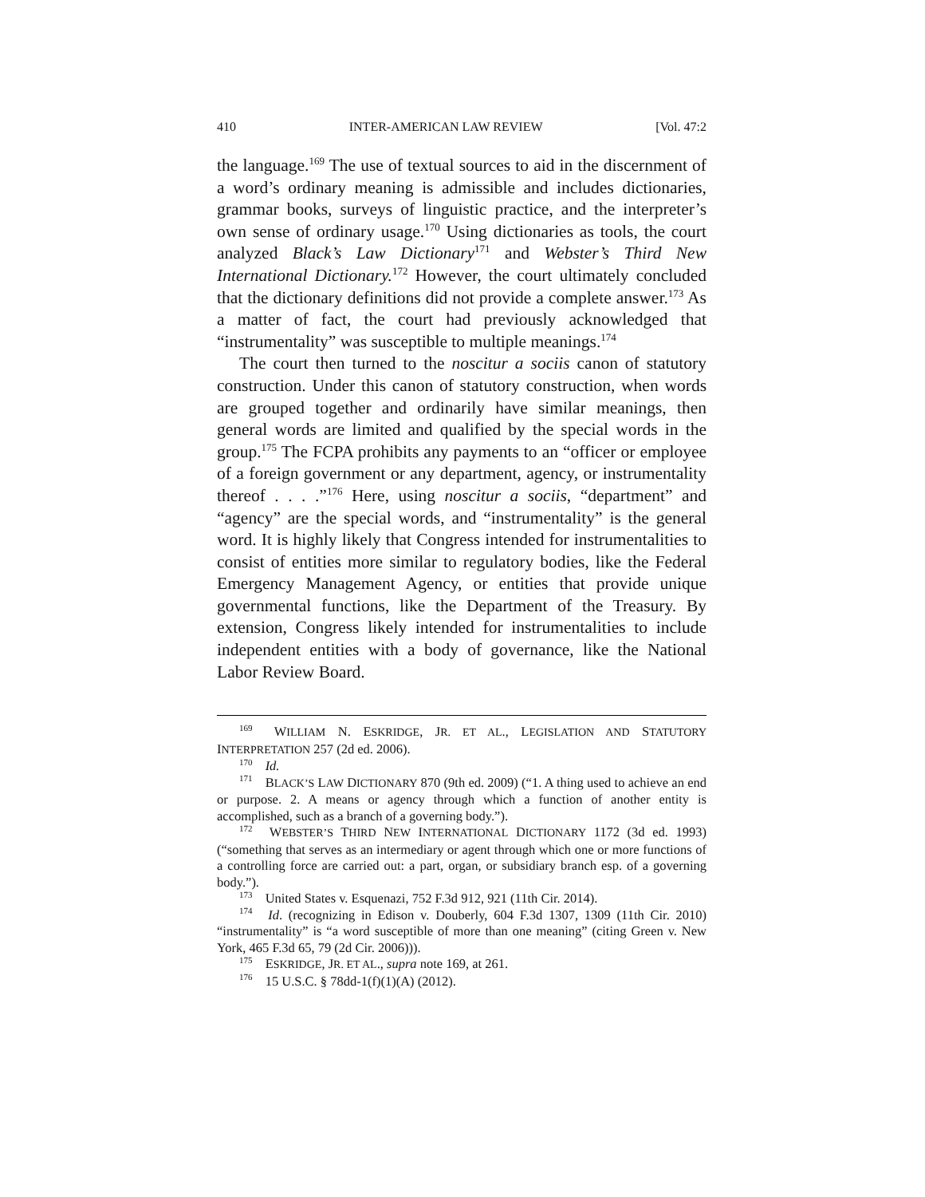410 INTER-AMERICAN LAW REVIEW [Vol. 47:2
the language.<sup>169</sup> The use of textual sources to aid in the discernment of a word’s ordinary meaning is admissible and includes dictionaries, grammar books, surveys of linguistic practice, and the interpreter’s own sense of ordinary usage.<sup>170</sup> Using dictionaries as tools, the court analyzed Black’s Law Dictionary<sup>171</sup> and Webster’s Third New International Dictionary.<sup>172</sup> However, the court ultimately concluded that the dictionary definitions did not provide a complete answer.<sup>173</sup> As a matter of fact, the court had previously acknowledged that “instrumentality” was susceptible to multiple meanings.<sup>174</sup>
The court then turned to the noscitur a sociis canon of statutory construction. Under this canon of statutory construction, when words are grouped together and ordinarily have similar meanings, then general words are limited and qualified by the special words in the group.<sup>175</sup> The FCPA prohibits any payments to an “officer or employee of a foreign government or any department, agency, or instrumentality thereof . . . .”<sup>176</sup> Here, using noscitur a sociis, “department” and “agency” are the special words, and “instrumentality” is the general word. It is highly likely that Congress intended for instrumentalities to consist of entities more similar to regulatory bodies, like the Federal Emergency Management Agency, or entities that provide unique governmental functions, like the Department of the Treasury. By extension, Congress likely intended for instrumentalities to include independent entities with a body of governance, like the National Labor Review Board.
<sup>169</sup> WILLIAM N. ESKRIDGE, JR. ET AL., LEGISLATION AND STATUTORY INTERPRETATION 257 (2d ed. 2006).
<sup>170</sup> Id.
<sup>171</sup> BLACK’S LAW DICTIONARY 870 (9th ed. 2009) (“1. A thing used to achieve an end or purpose. 2. A means or agency through which a function of another entity is accomplished, such as a branch of a governing body.”).
<sup>172</sup> WEBSTER’S THIRD NEW INTERNATIONAL DICTIONARY 1172 (3d ed. 1993) (“something that serves as an intermediary or agent through which one or more functions of a controlling force are carried out: a part, organ, or subsidiary branch esp. of a governing body.”).
<sup>173</sup> United States v. Esquenazi, 752 F.3d 912, 921 (11th Cir. 2014).
<sup>174</sup> Id. (recognizing in Edison v. Douberly, 604 F.3d 1307, 1309 (11th Cir. 2010) “instrumentality” is “a word susceptible of more than one meaning” (citing Green v. New York, 465 F.3d 65, 79 (2d Cir. 2006))).
<sup>175</sup> ESKRIDGE, JR. ET AL., supra note 169, at 261.
<sup>176</sup> 15 U.S.C. § 78dd-1(f)(1)(A) (2012).